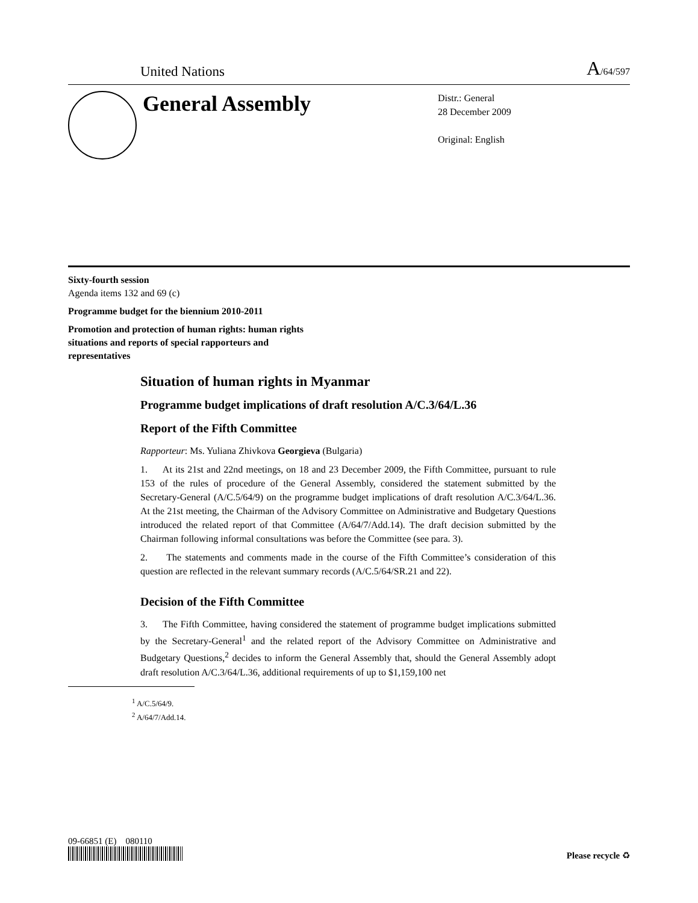United Nations
A/64/597
General Assembly
Distr.: General
28 December 2009
Original: English
Sixty-fourth session
Agenda items 132 and 69 (c)
Programme budget for the biennium 2010-2011
Promotion and protection of human rights: human rights situations and reports of special rapporteurs and representatives
Situation of human rights in Myanmar
Programme budget implications of draft resolution A/C.3/64/L.36
Report of the Fifth Committee
Rapporteur: Ms. Yuliana Zhivkova Georgieva (Bulgaria)
1. At its 21st and 22nd meetings, on 18 and 23 December 2009, the Fifth Committee, pursuant to rule 153 of the rules of procedure of the General Assembly, considered the statement submitted by the Secretary-General (A/C.5/64/9) on the programme budget implications of draft resolution A/C.3/64/L.36. At the 21st meeting, the Chairman of the Advisory Committee on Administrative and Budgetary Questions introduced the related report of that Committee (A/64/7/Add.14). The draft decision submitted by the Chairman following informal consultations was before the Committee (see para. 3).
2. The statements and comments made in the course of the Fifth Committee’s consideration of this question are reflected in the relevant summary records (A/C.5/64/SR.21 and 22).
Decision of the Fifth Committee
3. The Fifth Committee, having considered the statement of programme budget implications submitted by the Secretary-General<sup>1</sup> and the related report of the Advisory Committee on Administrative and Budgetary Questions,<sup>2</sup> decides to inform the General Assembly that, should the General Assembly adopt draft resolution A/C.3/64/L.36, additional requirements of up to $1,159,100 net
<sup>1</sup> A/C.5/64/9.
<sup>2</sup> A/64/7/Add.14.
09-66851 (E) 080110
Please recycle ♻